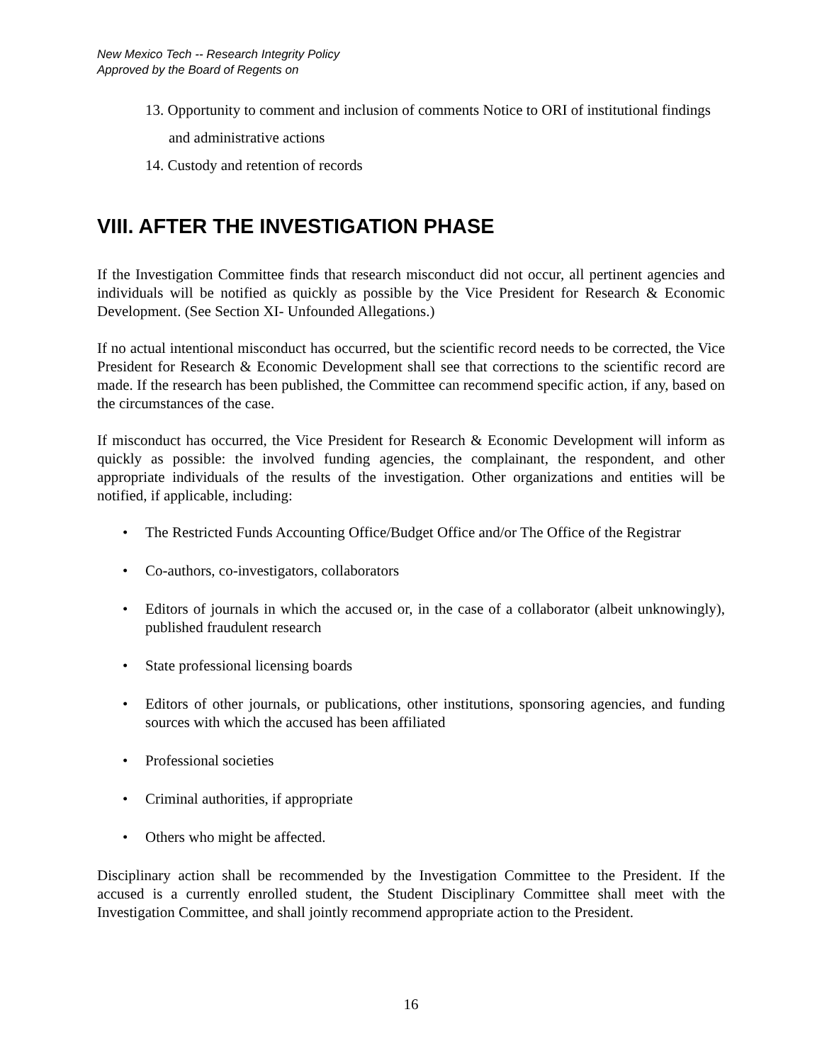New Mexico Tech -- Research Integrity Policy
Approved by the Board of Regents on
13. Opportunity to comment and inclusion of comments Notice to ORI of institutional findings and administrative actions
14. Custody and retention of records
VIII. AFTER THE INVESTIGATION PHASE
If the Investigation Committee finds that research misconduct did not occur, all pertinent agencies and individuals will be notified as quickly as possible by the Vice President for Research & Economic Development. (See Section XI- Unfounded Allegations.)
If no actual intentional misconduct has occurred, but the scientific record needs to be corrected, the Vice President for Research & Economic Development shall see that corrections to the scientific record are made. If the research has been published, the Committee can recommend specific action, if any, based on the circumstances of the case.
If misconduct has occurred, the Vice President for Research & Economic Development will inform as quickly as possible: the involved funding agencies, the complainant, the respondent, and other appropriate individuals of the results of the investigation. Other organizations and entities will be notified, if applicable, including:
• The Restricted Funds Accounting Office/Budget Office and/or The Office of the Registrar
• Co-authors, co-investigators, collaborators
• Editors of journals in which the accused or, in the case of a collaborator (albeit unknowingly), published fraudulent research
• State professional licensing boards
• Editors of other journals, or publications, other institutions, sponsoring agencies, and funding sources with which the accused has been affiliated
• Professional societies
• Criminal authorities, if appropriate
• Others who might be affected.
Disciplinary action shall be recommended by the Investigation Committee to the President. If the accused is a currently enrolled student, the Student Disciplinary Committee shall meet with the Investigation Committee, and shall jointly recommend appropriate action to the President.
16